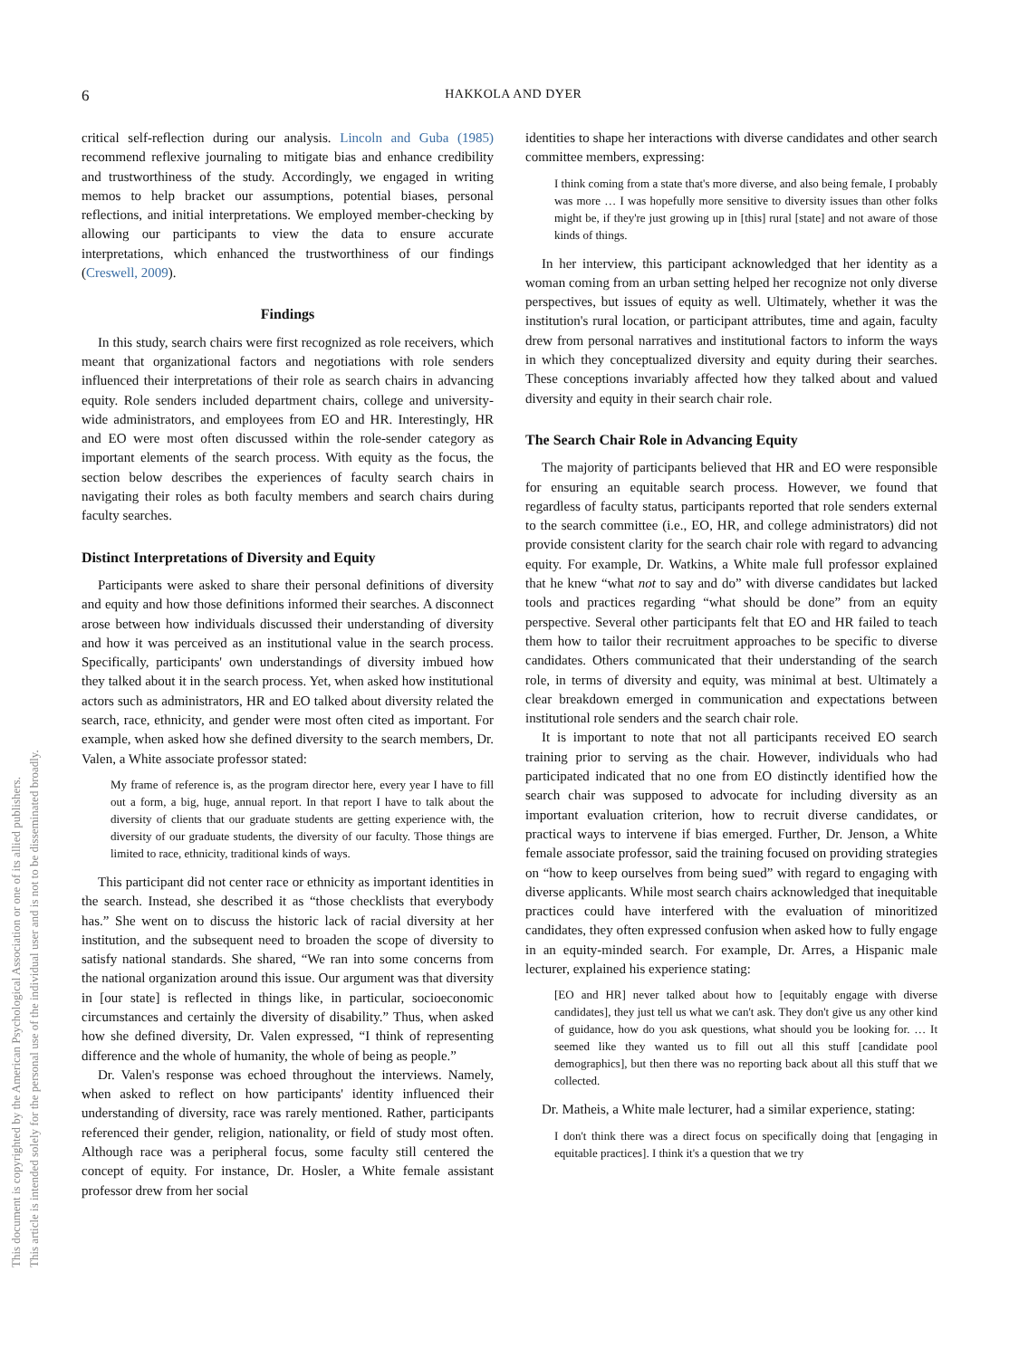6
HAKKOLA AND DYER
This document is copyrighted by the American Psychological Association or one of its allied publishers.
This article is intended solely for the personal use of the individual user and is not to be disseminated broadly.
critical self-reflection during our analysis. Lincoln and Guba (1985) recommend reflexive journaling to mitigate bias and enhance credibility and trustworthiness of the study. Accordingly, we engaged in writing memos to help bracket our assumptions, potential biases, personal reflections, and initial interpretations. We employed member-checking by allowing our participants to view the data to ensure accurate interpretations, which enhanced the trustworthiness of our findings (Creswell, 2009).
Findings
In this study, search chairs were first recognized as role receivers, which meant that organizational factors and negotiations with role senders influenced their interpretations of their role as search chairs in advancing equity. Role senders included department chairs, college and university-wide administrators, and employees from EO and HR. Interestingly, HR and EO were most often discussed within the role-sender category as important elements of the search process. With equity as the focus, the section below describes the experiences of faculty search chairs in navigating their roles as both faculty members and search chairs during faculty searches.
Distinct Interpretations of Diversity and Equity
Participants were asked to share their personal definitions of diversity and equity and how those definitions informed their searches. A disconnect arose between how individuals discussed their understanding of diversity and how it was perceived as an institutional value in the search process. Specifically, participants' own understandings of diversity imbued how they talked about it in the search process. Yet, when asked how institutional actors such as administrators, HR and EO talked about diversity related the search, race, ethnicity, and gender were most often cited as important. For example, when asked how she defined diversity to the search members, Dr. Valen, a White associate professor stated:
My frame of reference is, as the program director here, every year I have to fill out a form, a big, huge, annual report. In that report I have to talk about the diversity of clients that our graduate students are getting experience with, the diversity of our graduate students, the diversity of our faculty. Those things are limited to race, ethnicity, traditional kinds of ways.
This participant did not center race or ethnicity as important identities in the search. Instead, she described it as “those checklists that everybody has.” She went on to discuss the historic lack of racial diversity at her institution, and the subsequent need to broaden the scope of diversity to satisfy national standards. She shared, “We ran into some concerns from the national organization around this issue. Our argument was that diversity in [our state] is reflected in things like, in particular, socioeconomic circumstances and certainly the diversity of disability.” Thus, when asked how she defined diversity, Dr. Valen expressed, “I think of representing difference and the whole of humanity, the whole of being as people.”
Dr. Valen's response was echoed throughout the interviews. Namely, when asked to reflect on how participants' identity influenced their understanding of diversity, race was rarely mentioned. Rather, participants referenced their gender, religion, nationality, or field of study most often. Although race was a peripheral focus, some faculty still centered the concept of equity. For instance, Dr. Hosler, a White female assistant professor drew from her social
identities to shape her interactions with diverse candidates and other search committee members, expressing:
I think coming from a state that's more diverse, and also being female, I probably was more … I was hopefully more sensitive to diversity issues than other folks might be, if they're just growing up in [this] rural [state] and not aware of those kinds of things.
In her interview, this participant acknowledged that her identity as a woman coming from an urban setting helped her recognize not only diverse perspectives, but issues of equity as well. Ultimately, whether it was the institution's rural location, or participant attributes, time and again, faculty drew from personal narratives and institutional factors to inform the ways in which they conceptualized diversity and equity during their searches. These conceptions invariably affected how they talked about and valued diversity and equity in their search chair role.
The Search Chair Role in Advancing Equity
The majority of participants believed that HR and EO were responsible for ensuring an equitable search process. However, we found that regardless of faculty status, participants reported that role senders external to the search committee (i.e., EO, HR, and college administrators) did not provide consistent clarity for the search chair role with regard to advancing equity. For example, Dr. Watkins, a White male full professor explained that he knew “what not to say and do” with diverse candidates but lacked tools and practices regarding “what should be done” from an equity perspective. Several other participants felt that EO and HR failed to teach them how to tailor their recruitment approaches to be specific to diverse candidates. Others communicated that their understanding of the search role, in terms of diversity and equity, was minimal at best. Ultimately a clear breakdown emerged in communication and expectations between institutional role senders and the search chair role.
It is important to note that not all participants received EO search training prior to serving as the chair. However, individuals who had participated indicated that no one from EO distinctly identified how the search chair was supposed to advocate for including diversity as an important evaluation criterion, how to recruit diverse candidates, or practical ways to intervene if bias emerged. Further, Dr. Jenson, a White female associate professor, said the training focused on providing strategies on “how to keep ourselves from being sued” with regard to engaging with diverse applicants. While most search chairs acknowledged that inequitable practices could have interfered with the evaluation of minoritized candidates, they often expressed confusion when asked how to fully engage in an equity-minded search. For example, Dr. Arres, a Hispanic male lecturer, explained his experience stating:
[EO and HR] never talked about how to [equitably engage with diverse candidates], they just tell us what we can't ask. They don't give us any other kind of guidance, how do you ask questions, what should you be looking for. … It seemed like they wanted us to fill out all this stuff [candidate pool demographics], but then there was no reporting back about all this stuff that we collected.
Dr. Matheis, a White male lecturer, had a similar experience, stating:
I don't think there was a direct focus on specifically doing that [engaging in equitable practices]. I think it's a question that we try